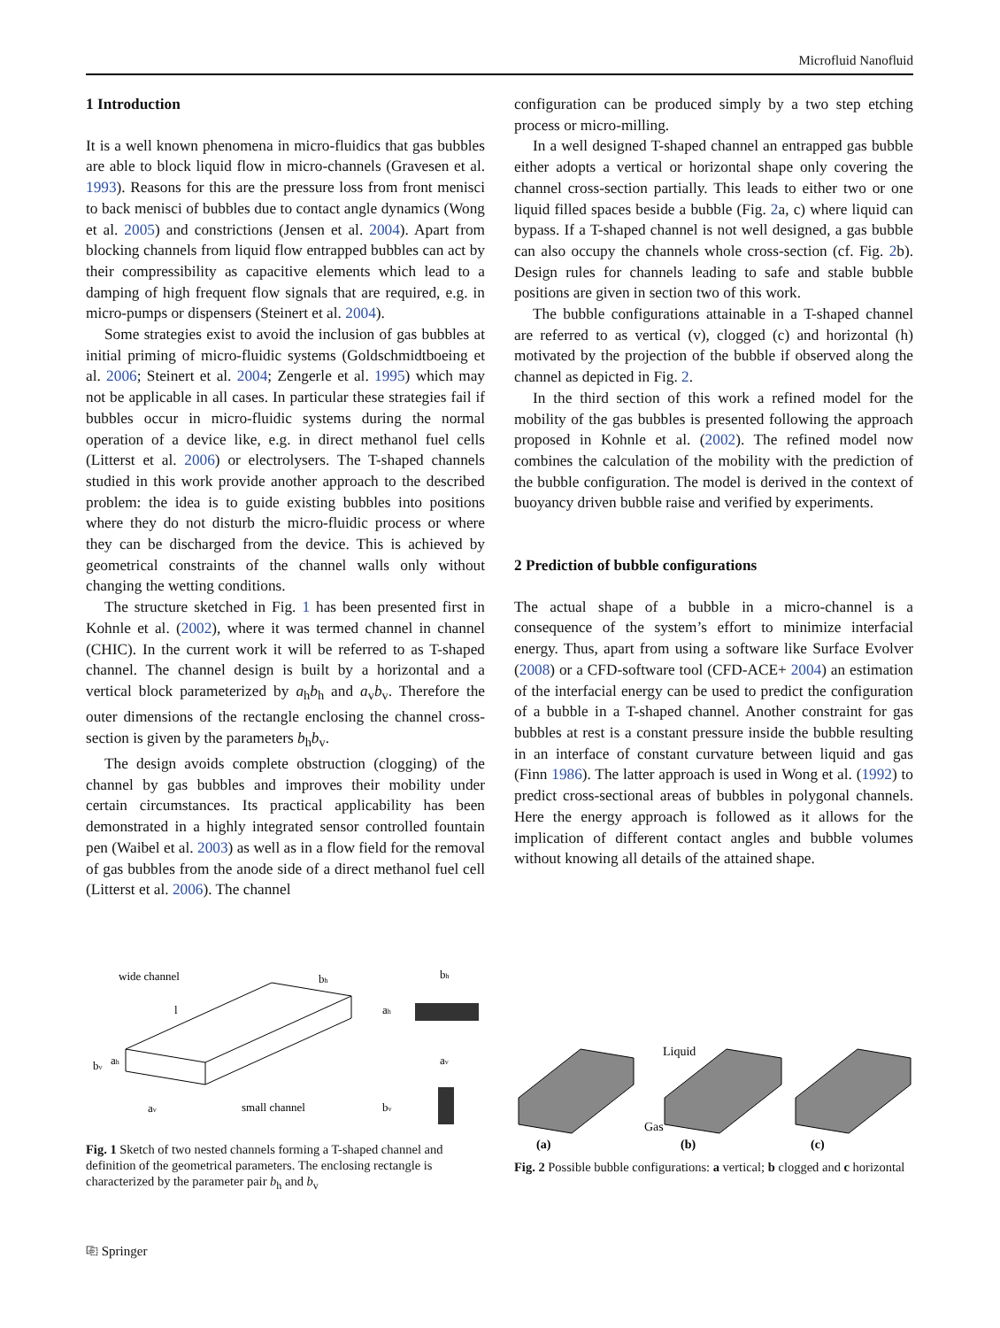Microfluid Nanofluid
1 Introduction
It is a well known phenomena in micro-fluidics that gas bubbles are able to block liquid flow in micro-channels (Gravesen et al. 1993). Reasons for this are the pressure loss from front menisci to back menisci of bubbles due to contact angle dynamics (Wong et al. 2005) and constrictions (Jensen et al. 2004). Apart from blocking channels from liquid flow entrapped bubbles can act by their compressibility as capacitive elements which lead to a damping of high frequent flow signals that are required, e.g. in micro-pumps or dispensers (Steinert et al. 2004).
Some strategies exist to avoid the inclusion of gas bubbles at initial priming of micro-fluidic systems (Goldschmidtboeing et al. 2006; Steinert et al. 2004; Zengerle et al. 1995) which may not be applicable in all cases. In particular these strategies fail if bubbles occur in micro-fluidic systems during the normal operation of a device like, e.g. in direct methanol fuel cells (Litterst et al. 2006) or electrolysers. The T-shaped channels studied in this work provide another approach to the described problem: the idea is to guide existing bubbles into positions where they do not disturb the micro-fluidic process or where they can be discharged from the device. This is achieved by geometrical constraints of the channel walls only without changing the wetting conditions.
The structure sketched in Fig. 1 has been presented first in Kohnle et al. (2002), where it was termed channel in channel (CHIC). In the current work it will be referred to as T-shaped channel. The channel design is built by a horizontal and a vertical block parameterized by a<sub>h</sub>b<sub>h</sub> and a<sub>v</sub>b<sub>v</sub>. Therefore the outer dimensions of the rectangle enclosing the channel cross-section is given by the parameters b<sub>h</sub>b<sub>v</sub>.
The design avoids complete obstruction (clogging) of the channel by gas bubbles and improves their mobility under certain circumstances. Its practical applicability has been demonstrated in a highly integrated sensor controlled fountain pen (Waibel et al. 2003) as well as in a flow field for the removal of gas bubbles from the anode side of a direct methanol fuel cell (Litterst et al. 2006). The channel
configuration can be produced simply by a two step etching process or micro-milling.
In a well designed T-shaped channel an entrapped gas bubble either adopts a vertical or horizontal shape only covering the channel cross-section partially. This leads to either two or one liquid filled spaces beside a bubble (Fig. 2a, c) where liquid can bypass. If a T-shaped channel is not well designed, a gas bubble can also occupy the channels whole cross-section (cf. Fig. 2b). Design rules for channels leading to safe and stable bubble positions are given in section two of this work.
The bubble configurations attainable in a T-shaped channel are referred to as vertical (v), clogged (c) and horizontal (h) motivated by the projection of the bubble if observed along the channel as depicted in Fig. 2.
In the third section of this work a refined model for the mobility of the gas bubbles is presented following the approach proposed in Kohnle et al. (2002). The refined model now combines the calculation of the mobility with the prediction of the bubble configuration. The model is derived in the context of buoyancy driven bubble raise and verified by experiments.
2 Prediction of bubble configurations
The actual shape of a bubble in a micro-channel is a consequence of the system’s effort to minimize interfacial energy. Thus, apart from using a software like Surface Evolver (2008) or a CFD-software tool (CFD-ACE+ 2004) an estimation of the interfacial energy can be used to predict the configuration of a bubble in a T-shaped channel. Another constraint for gas bubbles at rest is a constant pressure inside the bubble resulting in an interface of constant curvature between liquid and gas (Finn 1986). The latter approach is used in Wong et al. (1992) to predict cross-sectional areas of bubbles in polygonal channels. Here the energy approach is followed as it allows for the implication of different contact angles and bubble volumes without knowing all details of the attained shape.
wide channel
l
bh
bv
ah
av
small channel
bh
ah
av
bv
Fig. 1 Sketch of two nested channels forming a T-shaped channel and definition of the geometrical parameters. The enclosing rectangle is characterized by the parameter pair b<sub>h</sub> and b<sub>v</sub>
Liquid
Gas
(a)
(b)
(c)
Fig. 2 Possible bubble configurations: a vertical; b clogged and c horizontal
⎘ Springer